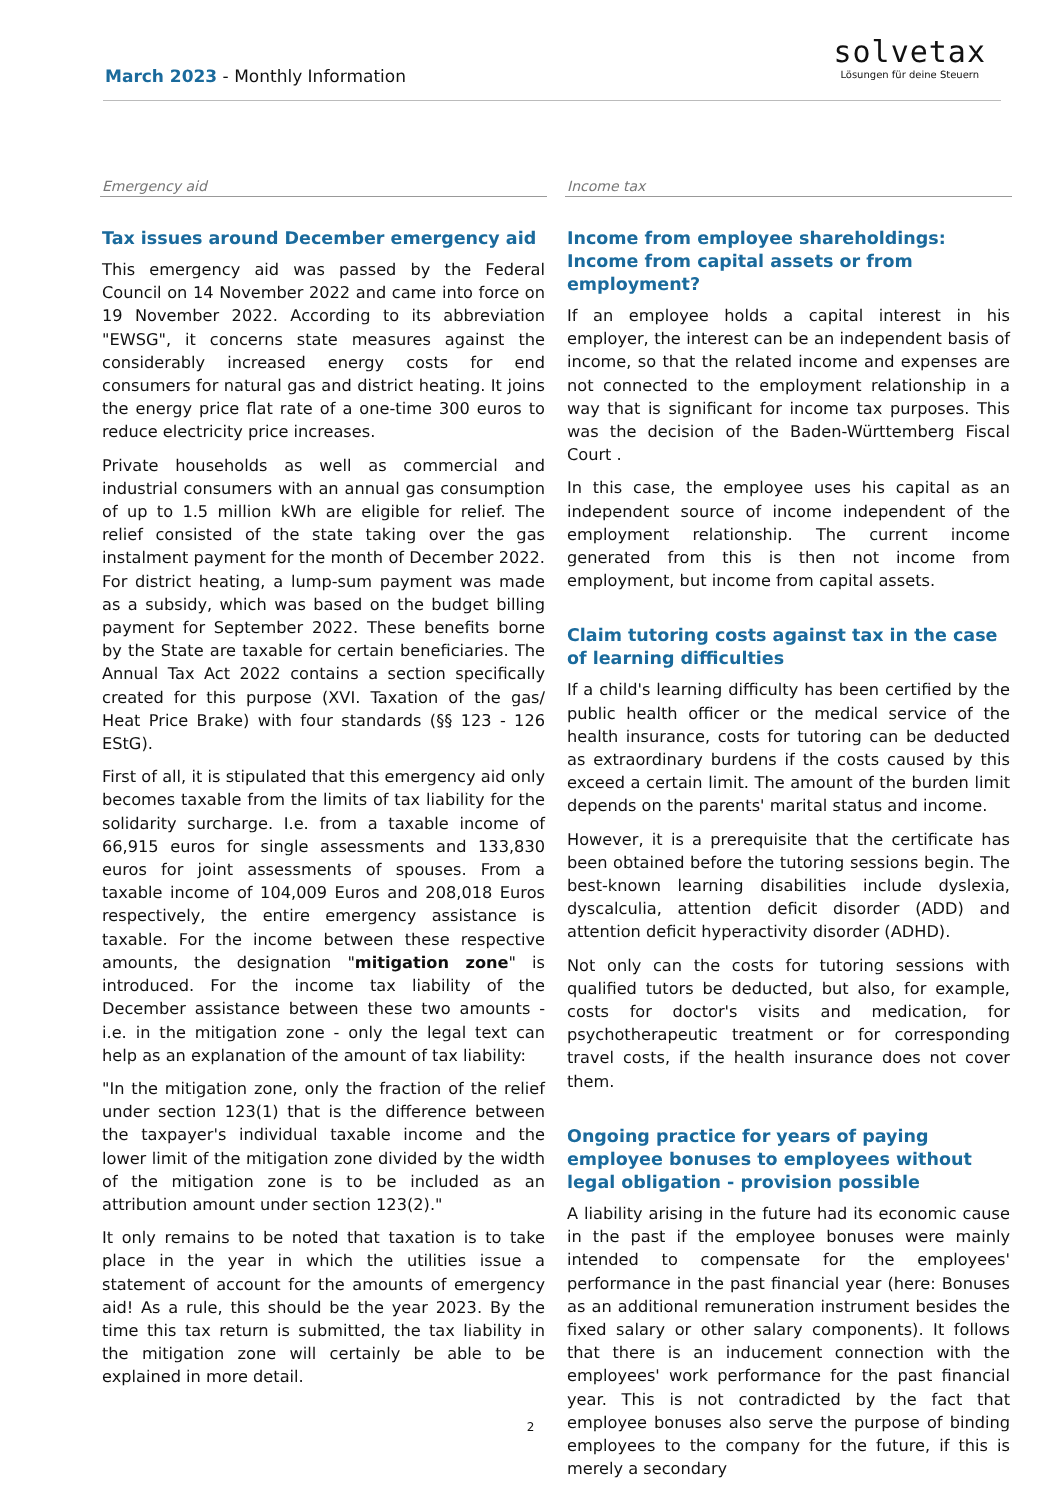March 2023 - Monthly Information
solvetax
Lösungen für deine Steuern
Emergency aid
Tax issues around December emergency aid
This emergency aid was passed by the Federal Council on 14 November 2022 and came into force on 19 November 2022. According to its abbreviation "EWSG", it concerns state measures against the considerably increased energy costs for end consumers for natural gas and district heating. It joins the energy price flat rate of a one-time 300 euros to reduce electricity price increases.
Private households as well as commercial and industrial consumers with an annual gas consumption of up to 1.5 million kWh are eligible for relief. The relief consisted of the state taking over the gas instalment payment for the month of December 2022. For district heating, a lump-sum payment was made as a subsidy, which was based on the budget billing payment for September 2022. These benefits borne by the State are taxable for certain beneficiaries. The Annual Tax Act 2022 contains a section specifically created for this purpose (XVI. Taxation of the gas/ Heat Price Brake) with four standards (§§ 123 - 126 EStG).
First of all, it is stipulated that this emergency aid only becomes taxable from the limits of tax liability for the solidarity surcharge. I.e. from a taxable income of 66,915 euros for single assessments and 133,830 euros for joint assessments of spouses. From a taxable income of 104,009 Euros and 208,018 Euros respectively, the entire emergency assistance is taxable. For the income between these respective amounts, the designation "mitigation zone" is introduced. For the income tax liability of the December assistance between these two amounts - i.e. in the mitigation zone - only the legal text can help as an explanation of the amount of tax liability:
"In the mitigation zone, only the fraction of the relief under section 123(1) that is the difference between the taxpayer's individual taxable income and the lower limit of the mitigation zone divided by the width of the mitigation zone is to be included as an attribution amount under section 123(2)."
It only remains to be noted that taxation is to take place in the year in which the utilities issue a statement of account for the amounts of emergency aid! As a rule, this should be the year 2023. By the time this tax return is submitted, the tax liability in the mitigation zone will certainly be able to be explained in more detail.
Income tax
Income from employee shareholdings: Income from capital assets or from employment?
If an employee holds a capital interest in his employer, the interest can be an independent basis of income, so that the related income and expenses are not connected to the employment relationship in a way that is significant for income tax purposes. This was the decision of the Baden-Württemberg Fiscal Court .
In this case, the employee uses his capital as an independent source of income independent of the employment relationship. The current income generated from this is then not income from employment, but income from capital assets.
Claim tutoring costs against tax in the case of learning difficulties
If a child's learning difficulty has been certified by the public health officer or the medical service of the health insurance, costs for tutoring can be deducted as extraordinary burdens if the costs caused by this exceed a certain limit. The amount of the burden limit depends on the parents' marital status and income.
However, it is a prerequisite that the certificate has been obtained before the tutoring sessions begin. The best-known learning disabilities include dyslexia, dyscalculia, attention deficit disorder (ADD) and attention deficit hyperactivity disorder (ADHD).
Not only can the costs for tutoring sessions with qualified tutors be deducted, but also, for example, costs for doctor's visits and medication, for psychotherapeutic treatment or for corresponding travel costs, if the health insurance does not cover them.
Ongoing practice for years of paying employee bonuses to employees without legal obligation - provision possible
A liability arising in the future had its economic cause in the past if the employee bonuses were mainly intended to compensate for the employees' performance in the past financial year (here: Bonuses as an additional remuneration instrument besides the fixed salary or other salary components). It follows that there is an inducement connection with the employees' work performance for the past financial year. This is not contradicted by the fact that employee bonuses also serve the purpose of binding employees to the company for the future, if this is merely a secondary
2